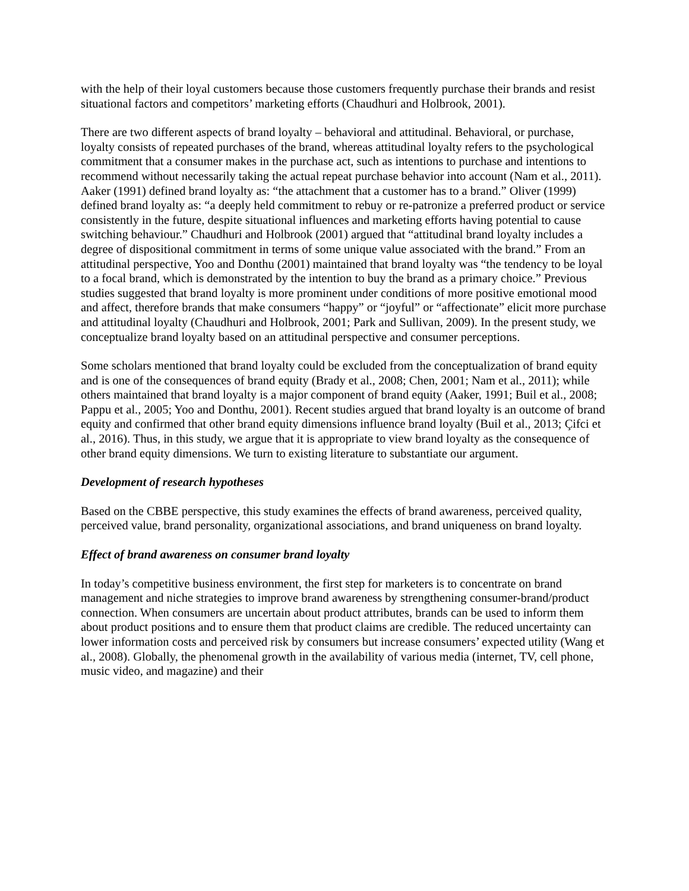with the help of their loyal customers because those customers frequently purchase their brands and resist situational factors and competitors’ marketing efforts (Chaudhuri and Holbrook, 2001).
There are two different aspects of brand loyalty – behavioral and attitudinal. Behavioral, or purchase, loyalty consists of repeated purchases of the brand, whereas attitudinal loyalty refers to the psychological commitment that a consumer makes in the purchase act, such as intentions to purchase and intentions to recommend without necessarily taking the actual repeat purchase behavior into account (Nam et al., 2011). Aaker (1991) defined brand loyalty as: “the attachment that a customer has to a brand.” Oliver (1999) defined brand loyalty as: “a deeply held commitment to rebuy or re-patronize a preferred product or service consistently in the future, despite situational influences and marketing efforts having potential to cause switching behaviour.” Chaudhuri and Holbrook (2001) argued that “attitudinal brand loyalty includes a degree of dispositional commitment in terms of some unique value associated with the brand.” From an attitudinal perspective, Yoo and Donthu (2001) maintained that brand loyalty was “the tendency to be loyal to a focal brand, which is demonstrated by the intention to buy the brand as a primary choice.” Previous studies suggested that brand loyalty is more prominent under conditions of more positive emotional mood and affect, therefore brands that make consumers “happy” or “joyful” or “affectionate” elicit more purchase and attitudinal loyalty (Chaudhuri and Holbrook, 2001; Park and Sullivan, 2009). In the present study, we conceptualize brand loyalty based on an attitudinal perspective and consumer perceptions.
Some scholars mentioned that brand loyalty could be excluded from the conceptualization of brand equity and is one of the consequences of brand equity (Brady et al., 2008; Chen, 2001; Nam et al., 2011); while others maintained that brand loyalty is a major component of brand equity (Aaker, 1991; Buil et al., 2008; Pappu et al., 2005; Yoo and Donthu, 2001). Recent studies argued that brand loyalty is an outcome of brand equity and confirmed that other brand equity dimensions influence brand loyalty (Buil et al., 2013; Çifci et al., 2016). Thus, in this study, we argue that it is appropriate to view brand loyalty as the consequence of other brand equity dimensions. We turn to existing literature to substantiate our argument.
Development of research hypotheses
Based on the CBBE perspective, this study examines the effects of brand awareness, perceived quality, perceived value, brand personality, organizational associations, and brand uniqueness on brand loyalty.
Effect of brand awareness on consumer brand loyalty
In today’s competitive business environment, the first step for marketers is to concentrate on brand management and niche strategies to improve brand awareness by strengthening consumer-brand/product connection. When consumers are uncertain about product attributes, brands can be used to inform them about product positions and to ensure them that product claims are credible. The reduced uncertainty can lower information costs and perceived risk by consumers but increase consumers’ expected utility (Wang et al., 2008). Globally, the phenomenal growth in the availability of various media (internet, TV, cell phone, music video, and magazine) and their